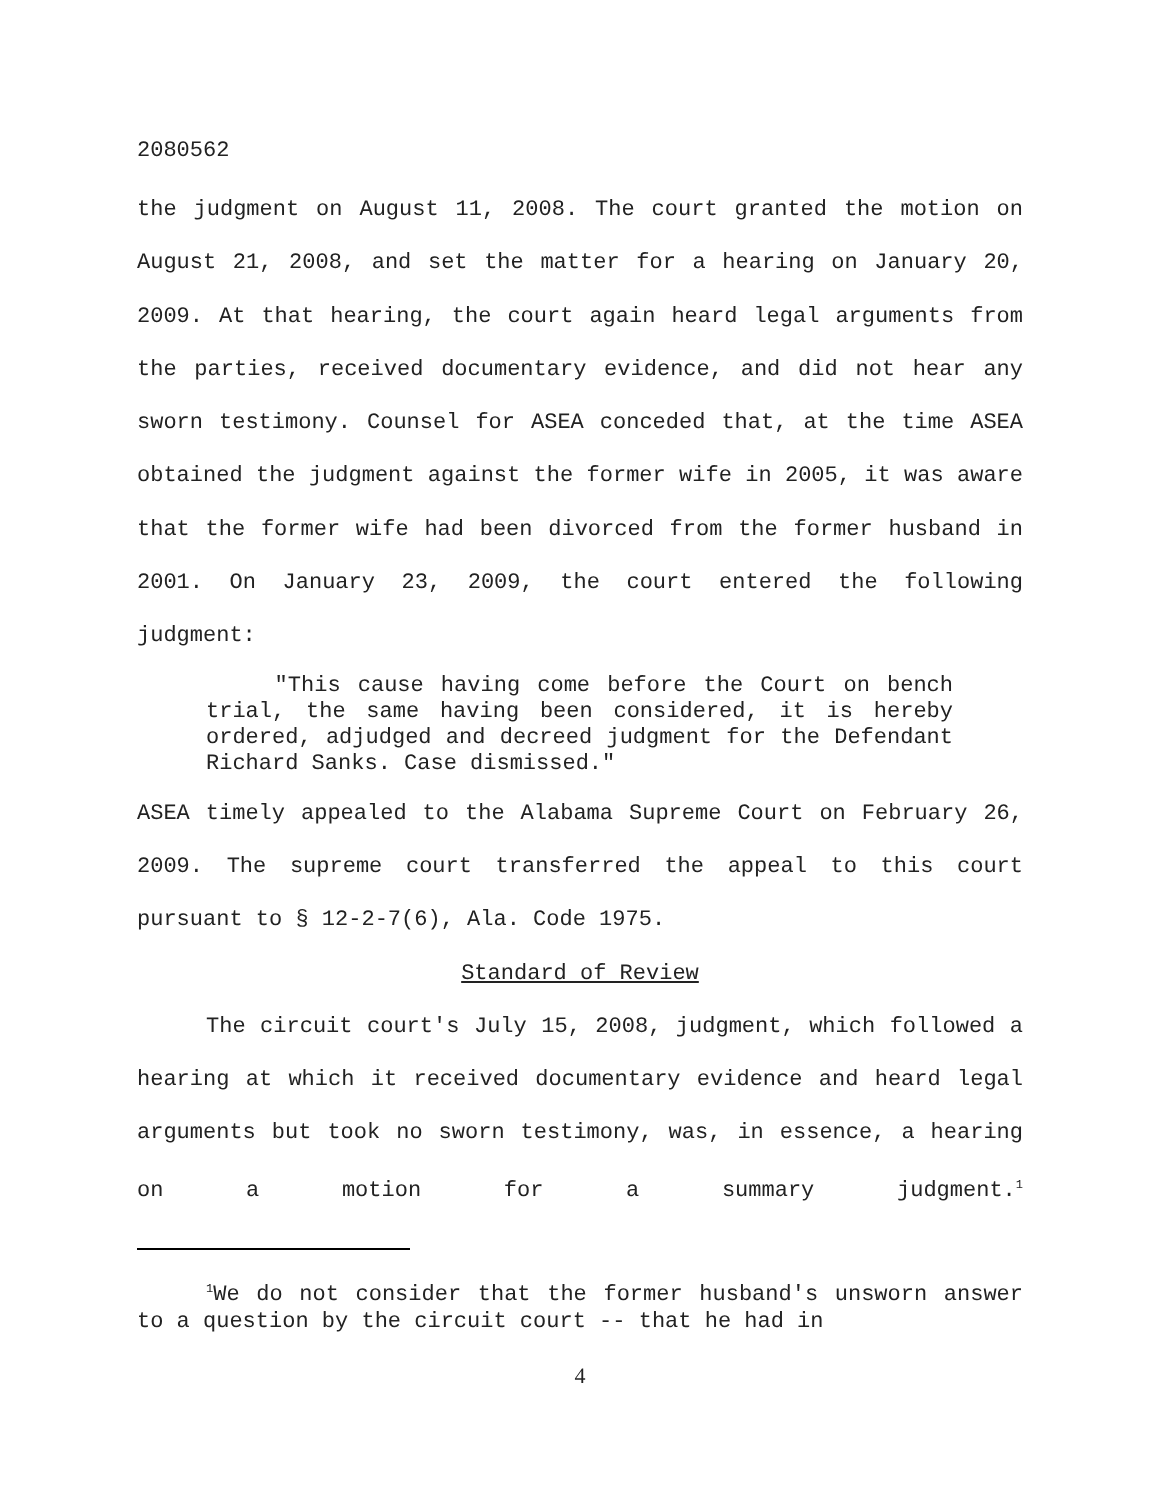2080562
the judgment on August 11, 2008. The court granted the motion on August 21, 2008, and set the matter for a hearing on January 20, 2009. At that hearing, the court again heard legal arguments from the parties, received documentary evidence, and did not hear any sworn testimony. Counsel for ASEA conceded that, at the time ASEA obtained the judgment against the former wife in 2005, it was aware that the former wife had been divorced from the former husband in 2001. On January 23, 2009, the court entered the following judgment:
"This cause having come before the Court on bench trial, the same having been considered, it is hereby ordered, adjudged and decreed judgment for the Defendant Richard Sanks. Case dismissed."
ASEA timely appealed to the Alabama Supreme Court on February 26, 2009. The supreme court transferred the appeal to this court pursuant to § 12-2-7(6), Ala. Code 1975.
Standard of Review
The circuit court's July 15, 2008, judgment, which followed a hearing at which it received documentary evidence and heard legal arguments but took no sworn testimony, was, in essence, a hearing on a motion for a summary judgment.<sup>1</sup>
<sup>1</sup> We do not consider that the former husband's unsworn answer to a question by the circuit court -- that he had in
4